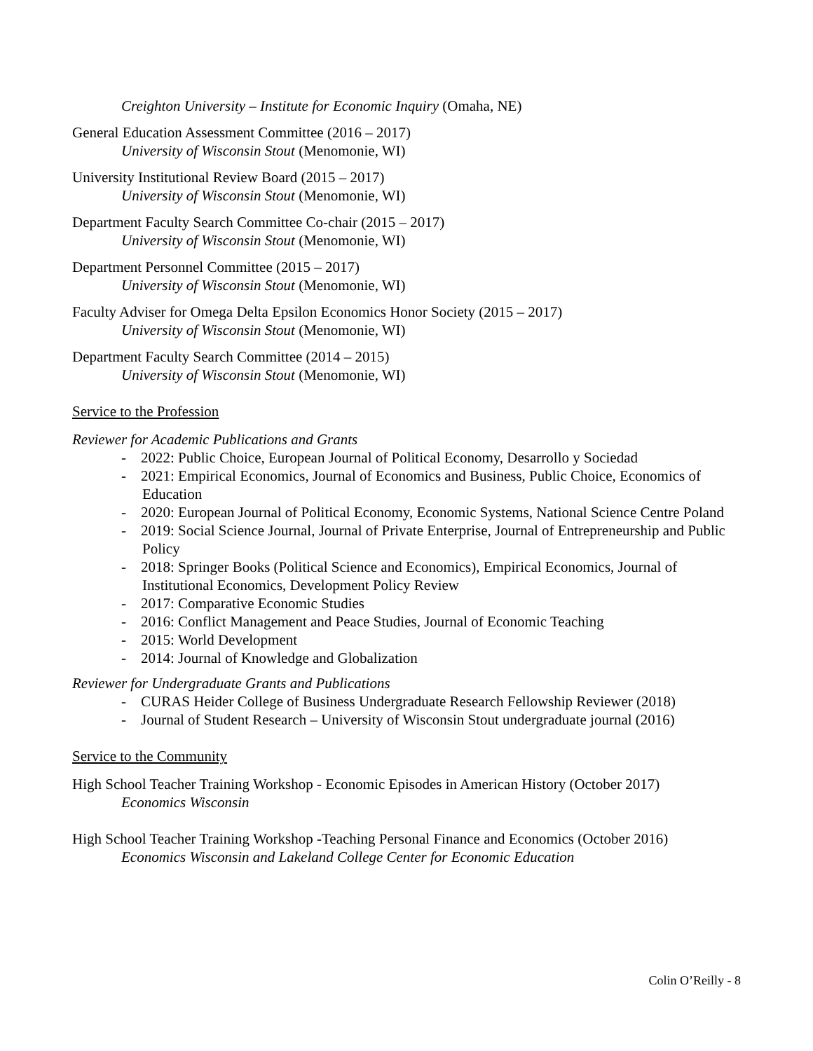Creighton University – Institute for Economic Inquiry (Omaha, NE)
General Education Assessment Committee (2016 – 2017)
University of Wisconsin Stout (Menomonie, WI)
University Institutional Review Board (2015 – 2017)
University of Wisconsin Stout (Menomonie, WI)
Department Faculty Search Committee Co-chair (2015 – 2017)
University of Wisconsin Stout (Menomonie, WI)
Department Personnel Committee (2015 – 2017)
University of Wisconsin Stout (Menomonie, WI)
Faculty Adviser for Omega Delta Epsilon Economics Honor Society (2015 – 2017)
University of Wisconsin Stout (Menomonie, WI)
Department Faculty Search Committee (2014 – 2015)
University of Wisconsin Stout (Menomonie, WI)
Service to the Profession
Reviewer for Academic Publications and Grants
- 2022: Public Choice, European Journal of Political Economy, Desarrollo y Sociedad
- 2021: Empirical Economics, Journal of Economics and Business, Public Choice, Economics of Education
- 2020: European Journal of Political Economy, Economic Systems, National Science Centre Poland
- 2019: Social Science Journal, Journal of Private Enterprise, Journal of Entrepreneurship and Public Policy
- 2018: Springer Books (Political Science and Economics), Empirical Economics, Journal of Institutional Economics, Development Policy Review
- 2017: Comparative Economic Studies
- 2016: Conflict Management and Peace Studies, Journal of Economic Teaching
- 2015: World Development
- 2014: Journal of Knowledge and Globalization
Reviewer for Undergraduate Grants and Publications
- CURAS Heider College of Business Undergraduate Research Fellowship Reviewer (2018)
- Journal of Student Research – University of Wisconsin Stout undergraduate journal (2016)
Service to the Community
High School Teacher Training Workshop - Economic Episodes in American History (October 2017)
Economics Wisconsin
High School Teacher Training Workshop -Teaching Personal Finance and Economics (October 2016)
Economics Wisconsin and Lakeland College Center for Economic Education
Colin O’Reilly - 8